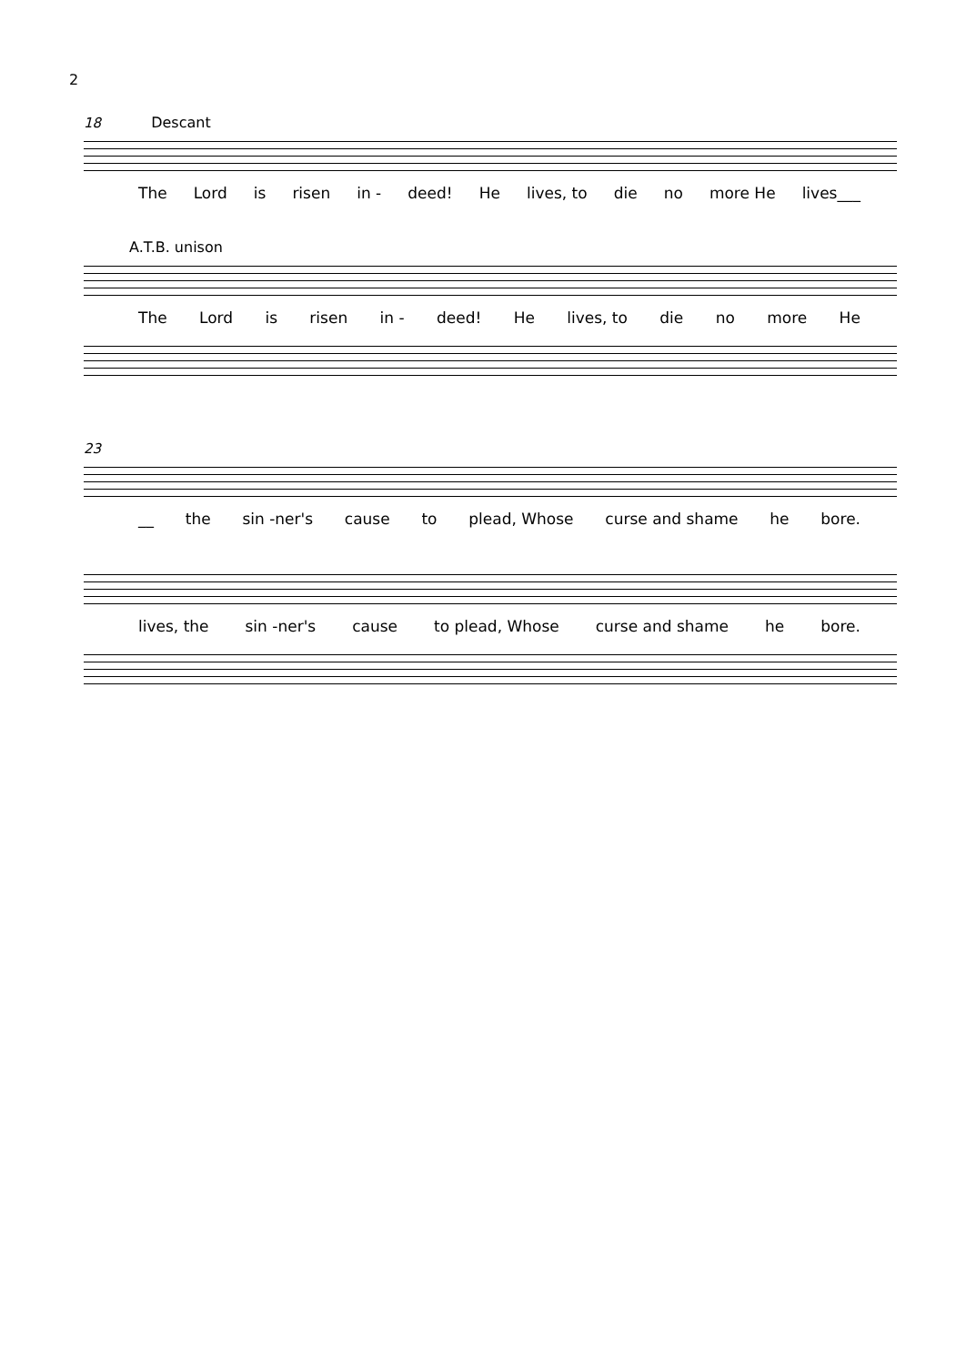2
18 Descant
The Lord is risen in - deed! He lives, to die no more He lives___
A.T.B. unison
The Lord is risen in - deed! He lives, to die no more He
23
__ the sin -ner's cause to plead, Whose curse and shame he bore.
lives, the sin -ner's cause to plead, Whose curse and shame he bore.